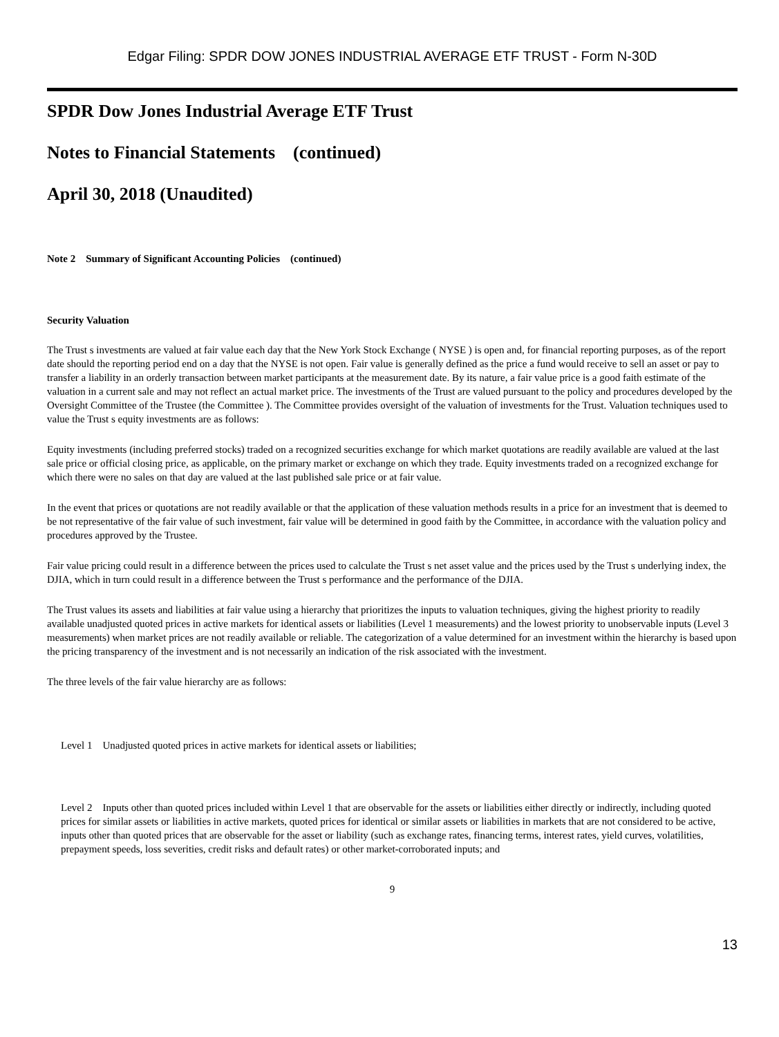Edgar Filing: SPDR DOW JONES INDUSTRIAL AVERAGE ETF TRUST - Form N-30D
SPDR Dow Jones Industrial Average ETF Trust
Notes to Financial Statements (continued)
April 30, 2018 (Unaudited)
Note 2 Summary of Significant Accounting Policies (continued)
Security Valuation
The Trust s investments are valued at fair value each day that the New York Stock Exchange ( NYSE ) is open and, for financial reporting purposes, as of the report date should the reporting period end on a day that the NYSE is not open. Fair value is generally defined as the price a fund would receive to sell an asset or pay to transfer a liability in an orderly transaction between market participants at the measurement date. By its nature, a fair value price is a good faith estimate of the valuation in a current sale and may not reflect an actual market price. The investments of the Trust are valued pursuant to the policy and procedures developed by the Oversight Committee of the Trustee (the Committee ). The Committee provides oversight of the valuation of investments for the Trust. Valuation techniques used to value the Trust s equity investments are as follows:
Equity investments (including preferred stocks) traded on a recognized securities exchange for which market quotations are readily available are valued at the last sale price or official closing price, as applicable, on the primary market or exchange on which they trade. Equity investments traded on a recognized exchange for which there were no sales on that day are valued at the last published sale price or at fair value.
In the event that prices or quotations are not readily available or that the application of these valuation methods results in a price for an investment that is deemed to be not representative of the fair value of such investment, fair value will be determined in good faith by the Committee, in accordance with the valuation policy and procedures approved by the Trustee.
Fair value pricing could result in a difference between the prices used to calculate the Trust s net asset value and the prices used by the Trust s underlying index, the DJIA, which in turn could result in a difference between the Trust s performance and the performance of the DJIA.
The Trust values its assets and liabilities at fair value using a hierarchy that prioritizes the inputs to valuation techniques, giving the highest priority to readily available unadjusted quoted prices in active markets for identical assets or liabilities (Level 1 measurements) and the lowest priority to unobservable inputs (Level 3 measurements) when market prices are not readily available or reliable. The categorization of a value determined for an investment within the hierarchy is based upon the pricing transparency of the investment and is not necessarily an indication of the risk associated with the investment.
The three levels of the fair value hierarchy are as follows:
Level 1 Unadjusted quoted prices in active markets for identical assets or liabilities;
Level 2 Inputs other than quoted prices included within Level 1 that are observable for the assets or liabilities either directly or indirectly, including quoted prices for similar assets or liabilities in active markets, quoted prices for identical or similar assets or liabilities in markets that are not considered to be active, inputs other than quoted prices that are observable for the asset or liability (such as exchange rates, financing terms, interest rates, yield curves, volatilities, prepayment speeds, loss severities, credit risks and default rates) or other market-corroborated inputs; and
9
13